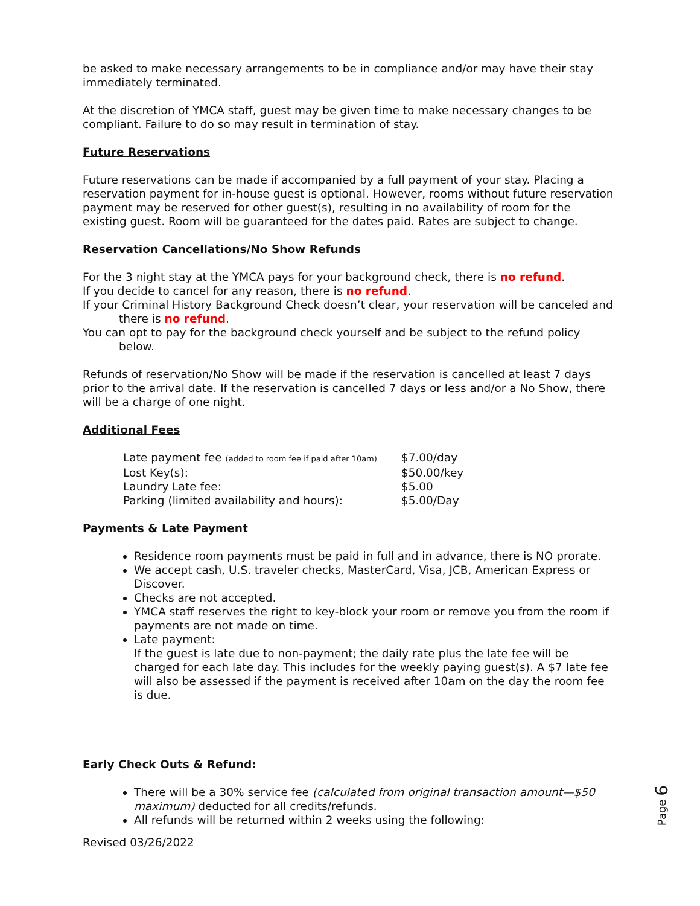be asked to make necessary arrangements to be in compliance and/or may have their stay immediately terminated.
At the discretion of YMCA staff, guest may be given time to make necessary changes to be compliant. Failure to do so may result in termination of stay.
Future Reservations
Future reservations can be made if accompanied by a full payment of your stay. Placing a reservation payment for in-house guest is optional. However, rooms without future reservation payment may be reserved for other guest(s), resulting in no availability of room for the existing guest. Room will be guaranteed for the dates paid. Rates are subject to change.
Reservation Cancellations/No Show Refunds
For the 3 night stay at the YMCA pays for your background check, there is no refund.
If you decide to cancel for any reason, there is no refund.
If your Criminal History Background Check doesn’t clear, your reservation will be canceled and there is no refund.
You can opt to pay for the background check yourself and be subject to the refund policy below.
Refunds of reservation/No Show will be made if the reservation is cancelled at least 7 days prior to the arrival date. If the reservation is cancelled 7 days or less and/or a No Show, there will be a charge of one night.
Additional Fees
| Late payment fee (added to room fee if paid after 10am) | $7.00/day |
| Lost Key(s): | $50.00/key |
| Laundry Late fee: | $5.00 |
| Parking (limited availability and hours): | $5.00/Day |
Payments & Late Payment
Residence room payments must be paid in full and in advance, there is NO prorate.
We accept cash, U.S. traveler checks, MasterCard, Visa, JCB, American Express or Discover.
Checks are not accepted.
YMCA staff reserves the right to key-block your room or remove you from the room if payments are not made on time.
Late payment:
If the guest is late due to non-payment; the daily rate plus the late fee will be charged for each late day. This includes for the weekly paying guest(s). A $7 late fee will also be assessed if the payment is received after 10am on the day the room fee is due.
Early Check Outs & Refund:
There will be a 30% service fee (calculated from original transaction amount—$50 maximum) deducted for all credits/refunds.
All refunds will be returned within 2 weeks using the following:
Revised 03/26/2022
Page 6